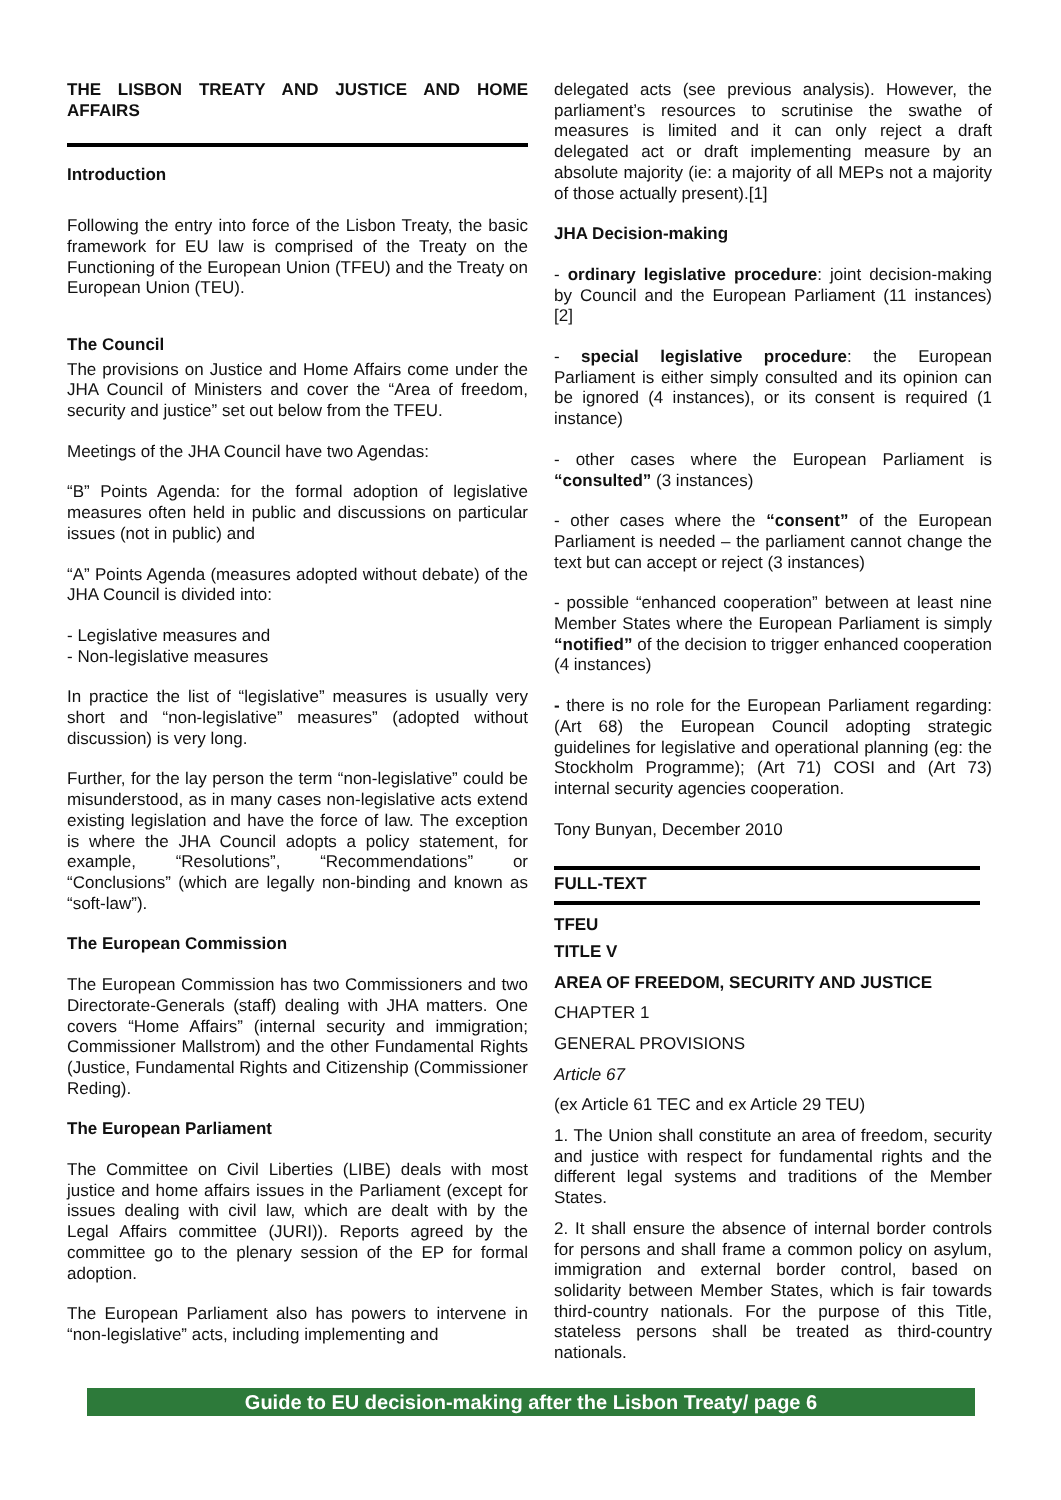THE LISBON TREATY AND JUSTICE AND HOME AFFAIRS
Introduction
Following the entry into force of the Lisbon Treaty, the basic framework for EU law is comprised of the Treaty on the Functioning of the European Union (TFEU) and the Treaty on European Union (TEU).
The Council
The provisions on Justice and Home Affairs come under the JHA Council of Ministers and cover the “Area of freedom, security and justice” set out below from the TFEU.
Meetings of the JHA Council have two Agendas:
“B” Points Agenda: for the formal adoption of legislative measures often held in public and discussions on particular issues (not in public) and
“A” Points Agenda (measures adopted without debate) of the JHA Council is divided into:
- Legislative measures and
- Non-legislative measures
In practice the list of “legislative” measures is usually very short and “non-legislative” measures” (adopted without discussion) is very long.
Further, for the lay person the term “non-legislative” could be misunderstood, as in many cases non-legislative acts extend existing legislation and have the force of law. The exception is where the JHA Council adopts a policy statement, for example, “Resolutions”, “Recommendations” or “Conclusions” (which are legally non-binding and known as “soft-law”).
The European Commission
The European Commission has two Commissioners and two Directorate-Generals (staff) dealing with JHA matters. One covers “Home Affairs” (internal security and immigration; Commissioner Mallstrom) and the other Fundamental Rights (Justice, Fundamental Rights and Citizenship (Commissioner Reding).
The European Parliament
The Committee on Civil Liberties (LIBE) deals with most justice and home affairs issues in the Parliament (except for issues dealing with civil law, which are dealt with by the Legal Affairs committee (JURI)). Reports agreed by the committee go to the plenary session of the EP for formal adoption.
The European Parliament also has powers to intervene in “non-legislative” acts, including implementing and
delegated acts (see previous analysis). However, the parliament’s resources to scrutinise the swathe of measures is limited and it can only reject a draft delegated act or draft implementing measure by an absolute majority (ie: a majority of all MEPs not a majority of those actually present).[1]
JHA Decision-making
- ordinary legislative procedure: joint decision-making by Council and the European Parliament (11 instances) [2]
- special legislative procedure: the European Parliament is either simply consulted and its opinion can be ignored (4 instances), or its consent is required (1 instance)
- other cases where the European Parliament is “consulted” (3 instances)
- other cases where the “consent” of the European Parliament is needed – the parliament cannot change the text but can accept or reject (3 instances)
- possible “enhanced cooperation” between at least nine Member States where the European Parliament is simply “notified” of the decision to trigger enhanced cooperation (4 instances)
- there is no role for the European Parliament regarding: (Art 68) the European Council adopting strategic guidelines for legislative and operational planning (eg: the Stockholm Programme); (Art 71) COSI and (Art 73) internal security agencies cooperation.
Tony Bunyan, December 2010
FULL-TEXT
TFEU
TITLE V
AREA OF FREEDOM, SECURITY AND JUSTICE
CHAPTER 1
GENERAL PROVISIONS
Article 67
(ex Article 61 TEC and ex Article 29 TEU)
1. The Union shall constitute an area of freedom, security and justice with respect for fundamental rights and the different legal systems and traditions of the Member States.
2. It shall ensure the absence of internal border controls for persons and shall frame a common policy on asylum, immigration and external border control, based on solidarity between Member States, which is fair towards third-country nationals. For the purpose of this Title, stateless persons shall be treated as third-country nationals.
Guide to EU decision-making after the Lisbon Treaty/ page 6